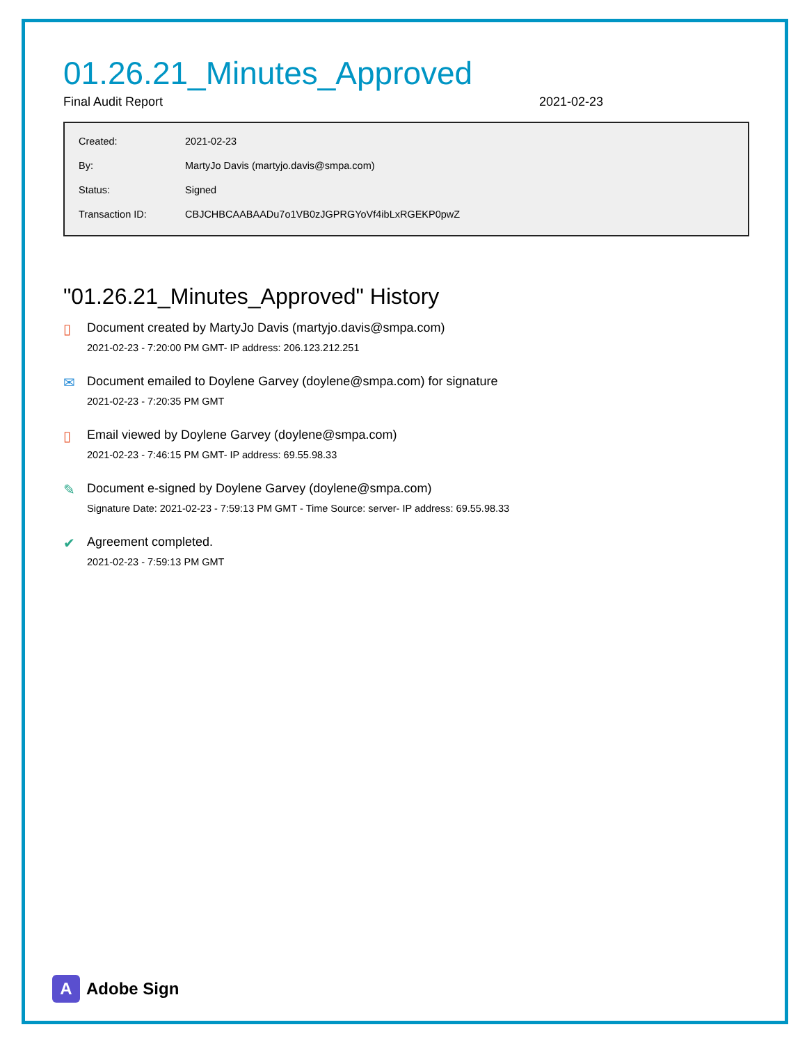01.26.21_Minutes_Approved
Final Audit Report 2021-02-23
| Created: | 2021-02-23 |
| By: | MartyJo Davis (martyjo.davis@smpa.com) |
| Status: | Signed |
| Transaction ID: | CBJCHBCAABAADu7o1VB0zJGPRGYoVf4ibLxRGEKP0pwZ |
"01.26.21_Minutes_Approved" History
▯ Document created by MartyJo Davis (martyjo.davis@smpa.com)
2021-02-23 - 7:20:00 PM GMT- IP address: 206.123.212.251
✉ Document emailed to Doylene Garvey (doylene@smpa.com) for signature
2021-02-23 - 7:20:35 PM GMT
▯ Email viewed by Doylene Garvey (doylene@smpa.com)
2021-02-23 - 7:46:15 PM GMT- IP address: 69.55.98.33
✎ Document e-signed by Doylene Garvey (doylene@smpa.com)
Signature Date: 2021-02-23 - 7:59:13 PM GMT - Time Source: server- IP address: 69.55.98.33
✔ Agreement completed.
2021-02-23 - 7:59:13 PM GMT
A
Adobe Sign